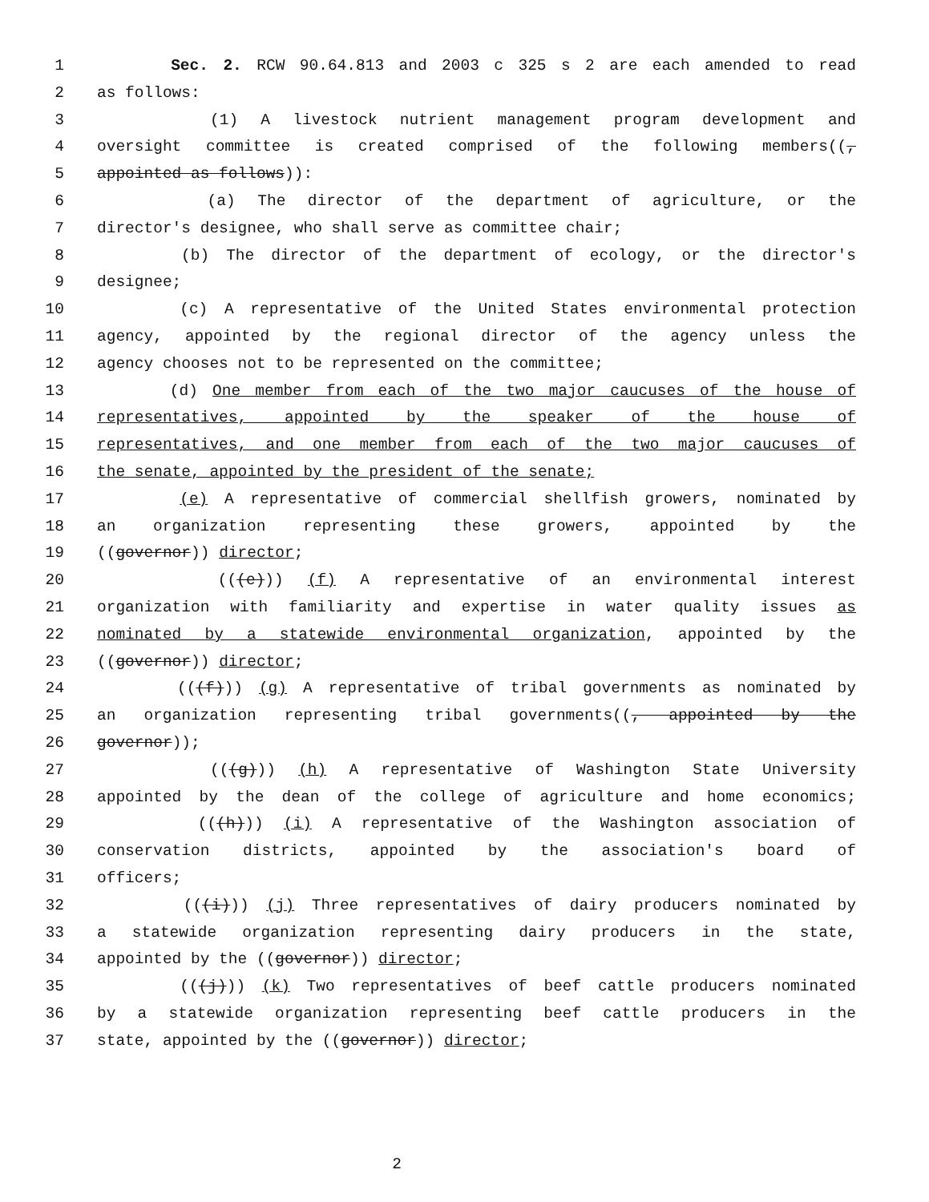1 Sec. 2. RCW 90.64.813 and 2003 c 325 s 2 are each amended to read
2 as follows:
3 (1) A livestock nutrient management program development and
4 oversight committee is created comprised of the following members((,
5 appointed as follows)):
6 (a) The director of the department of agriculture, or the
7 director's designee, who shall serve as committee chair;
8 (b) The director of the department of ecology, or the director's
9 designee;
10 (c) A representative of the United States environmental protection
11 agency, appointed by the regional director of the agency unless the
12 agency chooses not to be represented on the committee;
13 (d) One member from each of the two major caucuses of the house of
14 representatives, appointed by the speaker of the house of
15 representatives, and one member from each of the two major caucuses of
16 the senate, appointed by the president of the senate;
17 (e) A representative of commercial shellfish growers, nominated by
18 an organization representing these growers, appointed by the
19 ((governor)) director;
20 (((e))) (f) A representative of an environmental interest
21 organization with familiarity and expertise in water quality issues as
22 nominated by a statewide environmental organization, appointed by the
23 ((governor)) director;
24 (((f))) (g) A representative of tribal governments as nominated by
25 an organization representing tribal governments((, appointed by the
26 governor));
27 (((g))) (h) A representative of Washington State University
28 appointed by the dean of the college of agriculture and home economics;
29 (((h))) (i) A representative of the Washington association of
30 conservation districts, appointed by the association's board of
31 officers;
32 (((i))) (j) Three representatives of dairy producers nominated by
33 a statewide organization representing dairy producers in the state,
34 appointed by the ((governor)) director;
35 (((j))) (k) Two representatives of beef cattle producers nominated
36 by a statewide organization representing beef cattle producers in the
37 state, appointed by the ((governor)) director;
2